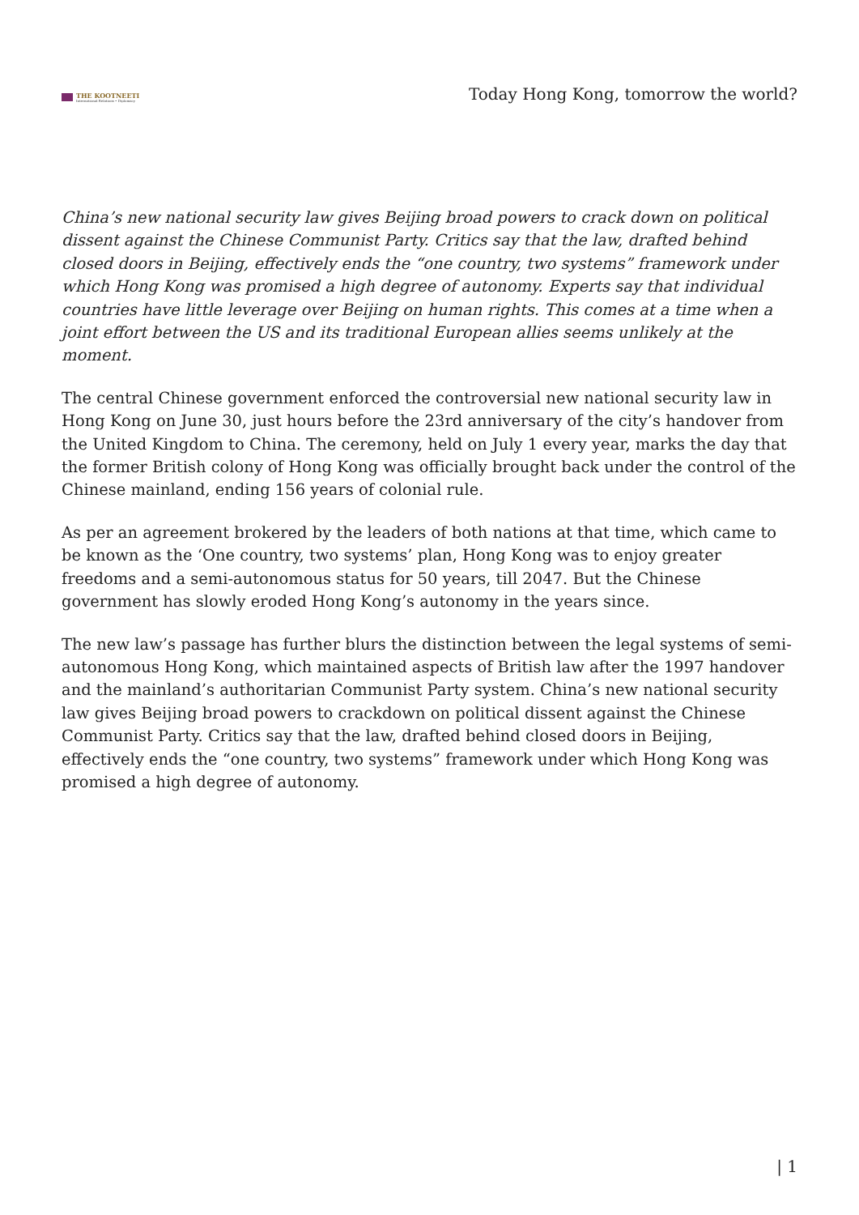THE KOOTNEETI
International Relations • Diplomacy
Today Hong Kong, tomorrow the world?
China’s new national security law gives Beijing broad powers to crack down on political dissent against the Chinese Communist Party. Critics say that the law, drafted behind closed doors in Beijing, effectively ends the “one country, two systems” framework under which Hong Kong was promised a high degree of autonomy. Experts say that individual countries have little leverage over Beijing on human rights. This comes at a time when a joint effort between the US and its traditional European allies seems unlikely at the moment.
The central Chinese government enforced the controversial new national security law in Hong Kong on June 30, just hours before the 23rd anniversary of the city’s handover from the United Kingdom to China. The ceremony, held on July 1 every year, marks the day that the former British colony of Hong Kong was officially brought back under the control of the Chinese mainland, ending 156 years of colonial rule.
As per an agreement brokered by the leaders of both nations at that time, which came to be known as the ‘One country, two systems’ plan, Hong Kong was to enjoy greater freedoms and a semi-autonomous status for 50 years, till 2047. But the Chinese government has slowly eroded Hong Kong’s autonomy in the years since.
The new law’s passage has further blurs the distinction between the legal systems of semi-autonomous Hong Kong, which maintained aspects of British law after the 1997 handover and the mainland’s authoritarian Communist Party system. China’s new national security law gives Beijing broad powers to crackdown on political dissent against the Chinese Communist Party. Critics say that the law, drafted behind closed doors in Beijing, effectively ends the “one country, two systems” framework under which Hong Kong was promised a high degree of autonomy.
| 1